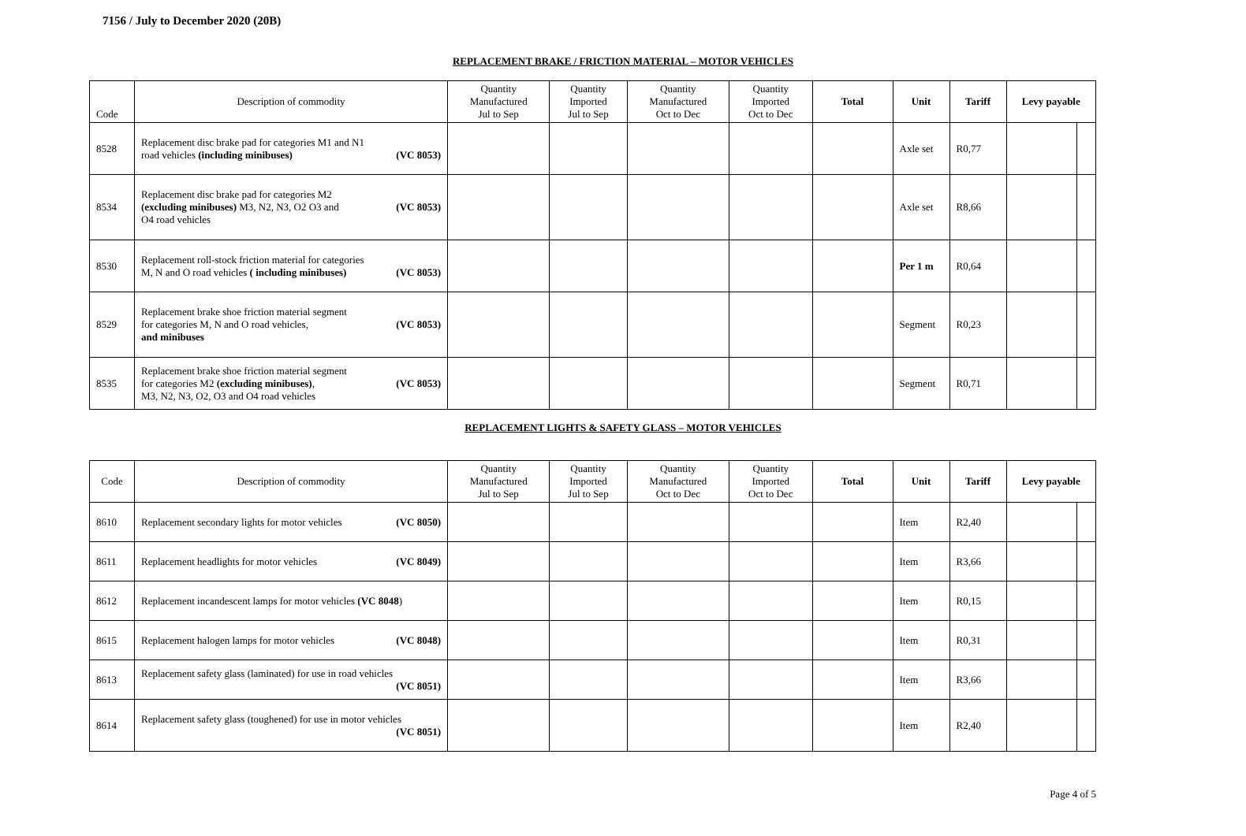7156 / July to December 2020 (20B)
REPLACEMENT BRAKE / FRICTION MATERIAL – MOTOR VEHICLES
| Code | Description of commodity | Quantity Manufactured Jul to Sep | Quantity Imported Jul to Sep | Quantity Manufactured Oct to Dec | Quantity Imported Oct to Dec | Total | Unit | Tariff | Levy payable | |
| --- | --- | --- | --- | --- | --- | --- | --- | --- | --- | --- |
| 8528 | Replacement disc brake pad for categories M1 and N1 road vehicles (including minibuses) (VC 8053) | | | | | | Axle set | R0,77 | | |
| 8534 | Replacement disc brake pad for categories M2 (excluding minibuses) M3, N2, N3, O2 O3 and (VC 8053) O4 road vehicles | | | | | | Axle set | R8,66 | | |
| 8530 | Replacement roll-stock friction material for categories M, N and O road vehicles ( including minibuses) (VC 8053) | | | | | | Per 1 m | R0,64 | | |
| 8529 | Replacement brake shoe friction material segment for categories M, N and O road vehicles, (VC 8053) and minibuses | | | | | | Segment | R0,23 | | |
| 8535 | Replacement brake shoe friction material segment for categories M2 (excluding minibuses) , (VC 8053) M3, N2, N3, O2, O3 and O4 road vehicles | | | | | | Segment | R0,71 | | |
REPLACEMENT LIGHTS & SAFETY GLASS – MOTOR VEHICLES
| Code | Description of commodity | Quantity Manufactured Jul to Sep | Quantity Imported Jul to Sep | Quantity Manufactured Oct to Dec | Quantity Imported Oct to Dec | Total | Unit | Tariff | Levy payable | |
| --- | --- | --- | --- | --- | --- | --- | --- | --- | --- | --- |
| 8610 | Replacement secondary lights for motor vehicles (VC 8050) | | | | | | Item | R2,40 | | |
| 8611 | Replacement headlights for motor vehicles (VC 8049) | | | | | | Item | R3,66 | | |
| 8612 | Replacement incandescent lamps for motor vehicles (VC 8048 ) | | | | | | Item | R0,15 | | |
| 8615 | Replacement halogen lamps for motor vehicles (VC 8048) | | | | | | Item | R0,31 | | |
| 8613 | Replacement safety glass (laminated) for use in road vehicles (VC 8051) | | | | | | Item | R3,66 | | |
| 8614 | Replacement safety glass (toughened) for use in motor vehicles (VC 8051) | | | | | | Item | R2,40 | | |
Page 4 of 5